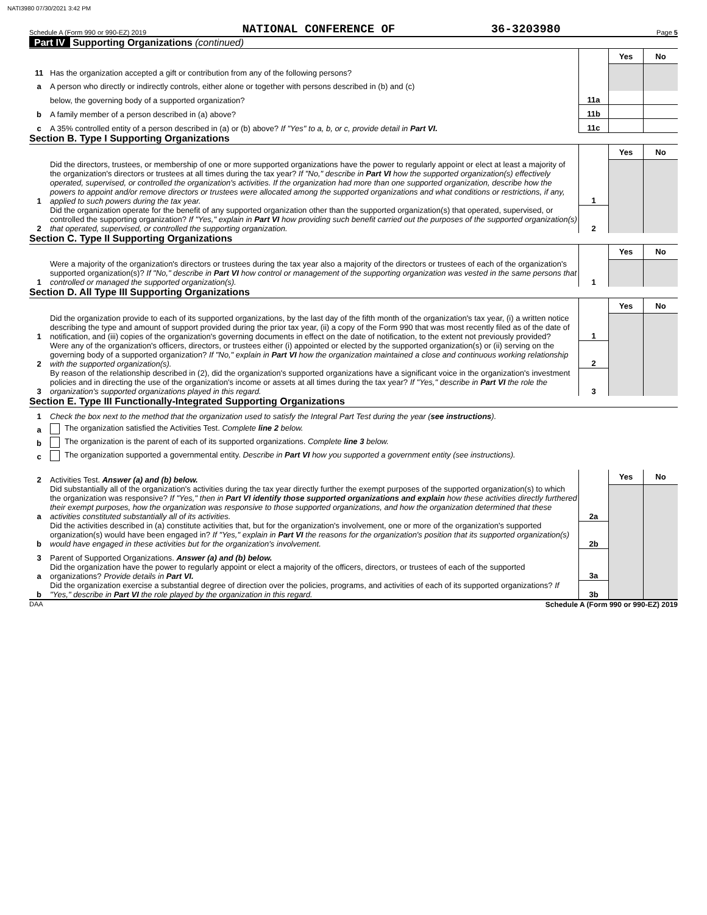NATI3980 07/30/2021 3:42 PM
Schedule A (Form 990 or 990-EZ) 2019 NATIONAL CONFERENCE OF 36-3203980 Page 5
Part IV Supporting Organizations (continued)
| | | | Yes | No |
| 11 | Has the organization accepted a gift or contribution from any of the following persons? | | | |
| a | A person who directly or indirectly controls, either alone or together with persons described in (b) and (c) | | | |
| | below, the governing body of a supported organization? | 11a | | |
| b | A family member of a person described in (a) above? | 11b | | |
| c | A 35% controlled entity of a person described in (a) or (b) above? If "Yes" to a, b, or c, provide detail in Part VI. | 11c | | |
Section B. Type I Supporting Organizations
| | | | Yes | No |
| 1 | Did the directors, trustees, or membership of one or more supported organizations have the power to regularly appoint or elect at least a majority of the organization's directors or trustees at all times during the tax year? If "No," describe in Part VI how the supported organization(s) effectively operated, supervised, or controlled the organization's activities. If the organization had more than one supported organization, describe how the powers to appoint and/or remove directors or trustees were allocated among the supported organizations and what conditions or restrictions, if any, applied to such powers during the tax year. | 1 | | |
| 2 | Did the organization operate for the benefit of any supported organization other than the supported organization(s) that operated, supervised, or controlled the supporting organization? If "Yes," explain in Part VI how providing such benefit carried out the purposes of the supported organization(s) that operated, supervised, or controlled the supporting organization. | 2 | | |
Section C. Type II Supporting Organizations
| | | | Yes | No |
| 1 | Were a majority of the organization's directors or trustees during the tax year also a majority of the directors or trustees of each of the organization's supported organization(s)? If "No," describe in Part VI how control or management of the supporting organization was vested in the same persons that controlled or managed the supported organization(s). | 1 | | |
Section D. All Type III Supporting Organizations
| | | | Yes | No |
| 1 | Did the organization provide to each of its supported organizations, by the last day of the fifth month of the organization's tax year, (i) a written notice describing the type and amount of support provided during the prior tax year, (ii) a copy of the Form 990 that was most recently filed as of the date of notification, and (iii) copies of the organization's governing documents in effect on the date of notification, to the extent not previously provided? | 1 | | |
| 2 | Were any of the organization's officers, directors, or trustees either (i) appointed or elected by the supported organization(s) or (ii) serving on the governing body of a supported organization? If "No," explain in Part VI how the organization maintained a close and continuous working relationship with the supported organization(s). | 2 | | |
| 3 | By reason of the relationship described in (2), did the organization's supported organizations have a significant voice in the organization's investment policies and in directing the use of the organization's income or assets at all times during the tax year? If "Yes," describe in Part VI the role the organization's supported organizations played in this regard. | 3 | | |
Section E. Type III Functionally-Integrated Supporting Organizations
| 1 | Check the box next to the method that the organization used to satisfy the Integral Part Test during the year ( see instructions ). |
| a | The organization satisfied the Activities Test. Complete line 2 below. |
| b | The organization is the parent of each of its supported organizations. Complete line 3 below. |
| c | The organization supported a governmental entity. Describe in Part VI how you supported a government entity (see instructions). |
| 2 | Activities Test. Answer (a) and (b) below. | | Yes | No |
| a | Did substantially all of the organization's activities during the tax year directly further the exempt purposes of the supported organization(s) to which the organization was responsive? If "Yes," then in Part VI identify those supported organizations and explain how these activities directly furthered their exempt purposes, how the organization was responsive to those supported organizations, and how the organization determined that these activities constituted substantially all of its activities. | 2a | | |
| b | Did the activities described in (a) constitute activities that, but for the organization's involvement, one or more of the organization's supported organization(s) would have been engaged in? If "Yes," explain in Part VI the reasons for the organization's position that its supported organization(s) would have engaged in these activities but for the organization's involvement. | 2b | | |
| 3 | Parent of Supported Organizations. Answer (a) and (b) below. | | | |
| a | Did the organization have the power to regularly appoint or elect a majority of the officers, directors, or trustees of each of the supported organizations? Provide details in Part VI. | 3a | | |
| b | Did the organization exercise a substantial degree of direction over the policies, programs, and activities of each of its supported organizations? If "Yes," describe in Part VI the role played by the organization in this regard. | 3b | | |
DAA Schedule A (Form 990 or 990-EZ) 2019